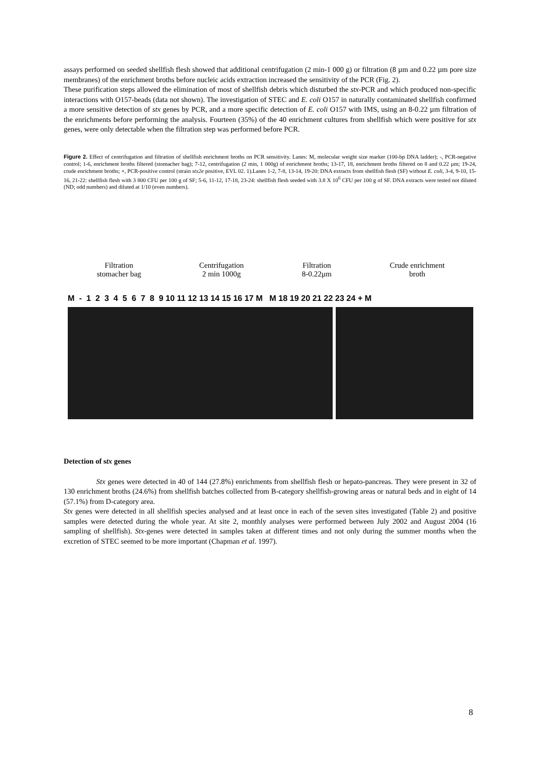assays performed on seeded shellfish flesh showed that additional centrifugation (2 min-1 000 g) or filtration (8 µm and 0.22 µm pore size membranes) of the enrichment broths before nucleic acids extraction increased the sensitivity of the PCR (Fig. 2).
These purification steps allowed the elimination of most of shellfish debris which disturbed the stx-PCR and which produced non-specific interactions with O157-beads (data not shown). The investigation of STEC and E. coli O157 in naturally contaminated shellfish confirmed a more sensitive detection of stx genes by PCR, and a more specific detection of E. coli O157 with IMS, using an 8-0.22 µm filtration of the enrichments before performing the analysis. Fourteen (35%) of the 40 enrichment cultures from shellfish which were positive for stx genes, were only detectable when the filtration step was performed before PCR.
Figure 2. Effect of centrifugation and filtration of shellfish enrichment broths on PCR sensitivity. Lanes: M, molecular weight size marker (100-bp DNA ladder); -, PCR-negative control; 1-6, enrichment broths filtered (stomacher bag); 7-12, centrifugation (2 min, 1 000g) of enrichment broths; 13-17, 18, enrichment broths filtered on 8 and 0.22 µm; 19-24, crude enrichment broths; +, PCR-positive control (strain stx2e positive, EVL 02. 1).Lanes 1-2, 7-8, 13-14, 19-20: DNA extracts from shellfish flesh (SF) without E. coli, 3-4, 9-10, 15-16, 21-22: shellfish flesh with 3 800 CFU per 100 g of SF; 5-6, 11-12, 17-18, 23-24: shellfish flesh seeded with 3.8 X 10<sup>6</sup> CFU per 100 g of SF. DNA extracts were tested not diluted (ND; odd numbers) and diluted at 1/10 (even numbers).
Filtration
stomacher bag Centrifugation
2 min 1000g Filtration
8-0.22μm Crude enrichment
broth
M - 1 2 3 4 5 6 7 8 9 10 11 12 13 14 15 16 17 M M 18 19 20 21 22 23 24 + M
Detection of stx genes
Stx genes were detected in 40 of 144 (27.8%) enrichments from shellfish flesh or hepato-pancreas. They were present in 32 of 130 enrichment broths (24.6%) from shellfish batches collected from B-category shellfish-growing areas or natural beds and in eight of 14 (57.1%) from D-category area.
Stx genes were detected in all shellfish species analysed and at least once in each of the seven sites investigated (Table 2) and positive samples were detected during the whole year. At site 2, monthly analyses were performed between July 2002 and August 2004 (16 sampling of shellfish). Stx-genes were detected in samples taken at different times and not only during the summer months when the excretion of STEC seemed to be more important (Chapman et al. 1997).
8